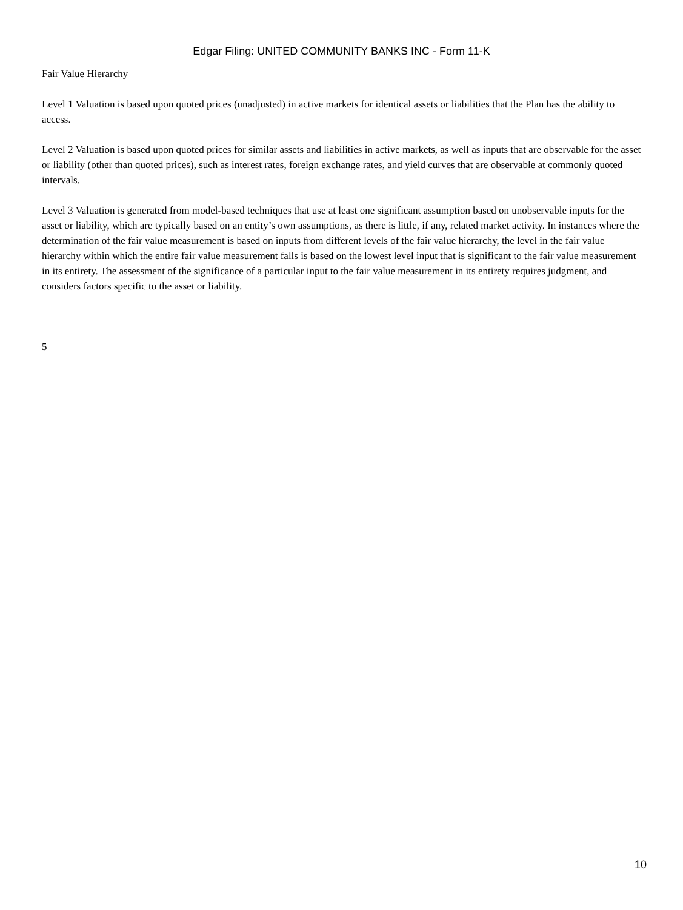Edgar Filing: UNITED COMMUNITY BANKS INC - Form 11-K
Fair Value Hierarchy
Level 1 Valuation is based upon quoted prices (unadjusted) in active markets for identical assets or liabilities that the Plan has the ability to access.
Level 2 Valuation is based upon quoted prices for similar assets and liabilities in active markets, as well as inputs that are observable for the asset or liability (other than quoted prices), such as interest rates, foreign exchange rates, and yield curves that are observable at commonly quoted intervals.
Level 3 Valuation is generated from model-based techniques that use at least one significant assumption based on unobservable inputs for the asset or liability, which are typically based on an entity’s own assumptions, as there is little, if any, related market activity. In instances where the determination of the fair value measurement is based on inputs from different levels of the fair value hierarchy, the level in the fair value hierarchy within which the entire fair value measurement falls is based on the lowest level input that is significant to the fair value measurement in its entirety. The assessment of the significance of a particular input to the fair value measurement in its entirety requires judgment, and considers factors specific to the asset or liability.
5
10